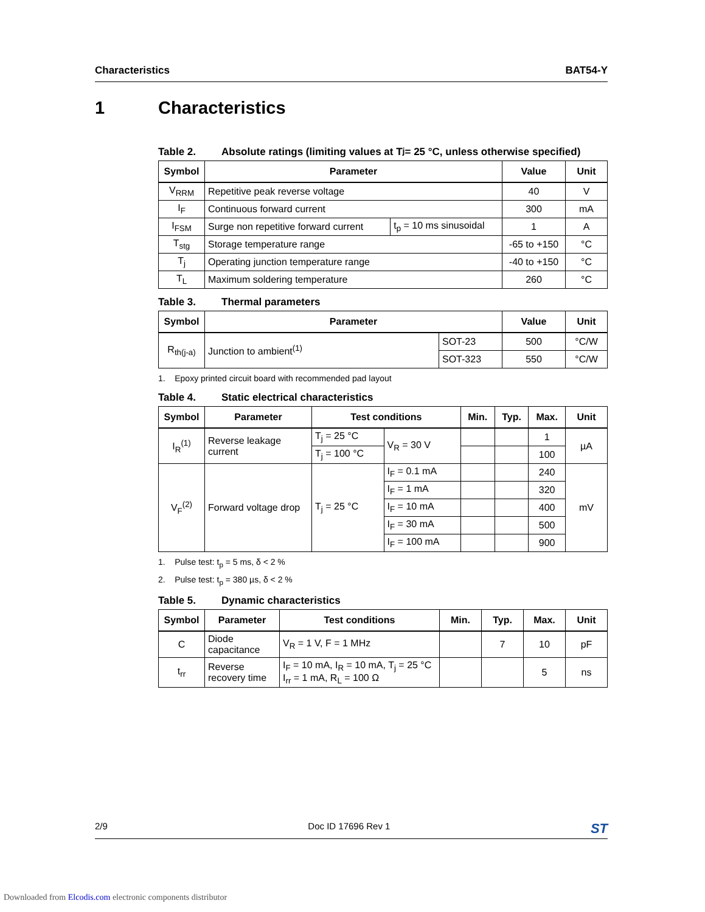Characteristics BAT54-Y
1 Characteristics
Table 2. Absolute ratings (limiting values at T<sub>j</sub> = 25 °C, unless otherwise specified)
| Symbol | Parameter | | Value | Unit |
| --- | --- | --- | --- | --- |
| V<sub>RRM</sub> | Repetitive peak reverse voltage | | 40 | V |
| I<sub>F</sub> | Continuous forward current | | 300 | mA |
| I<sub>FSM</sub> | Surge non repetitive forward current | t<sub>p</sub> = 10 ms sinusoidal | 1 | A |
| T<sub>stg</sub> | Storage temperature range | | -65 to +150 | °C |
| T<sub>j</sub> | Operating junction temperature range | | -40 to +150 | °C |
| T<sub>L</sub> | Maximum soldering temperature | | 260 | °C |
Table 3. Thermal parameters
| Symbol | Parameter | | Value | Unit |
| --- | --- | --- | --- | --- |
| R<sub>th(j-a)</sub> | Junction to ambient<sup>(1)</sup> | SOT-23 | 500 | °C/W |
| | | SOT-323 | 550 | °C/W |
1. Epoxy printed circuit board with recommended pad layout
Table 4. Static electrical characteristics
| Symbol | Parameter | Test conditions | | Min. | Typ. | Max. | Unit |
| --- | --- | --- | --- | --- | --- | --- | --- |
| I<sub>R</sub><sup>(1)</sup> | Reverse leakage current | T<sub>j</sub> = 25 °C | V<sub>R</sub> = 30 V | | | 1 | µA |
| | | T<sub>j</sub> = 100 °C | | | | 100 | |
| V<sub>F</sub><sup>(2)</sup> | Forward voltage drop | T<sub>j</sub> = 25 °C | I<sub>F</sub> = 0.1 mA | | | 240 | mV |
| | | | I<sub>F</sub> = 1 mA | | | 320 | |
| | | | I<sub>F</sub> = 10 mA | | | 400 | |
| | | | I<sub>F</sub> = 30 mA | | | 500 | |
| | | | I<sub>F</sub> = 100 mA | | | 900 | |
1. Pulse test: t<sub>p</sub> = 5 ms, δ < 2 %
2. Pulse test: t<sub>p</sub> = 380 µs, δ < 2 %
Table 5. Dynamic characteristics
| Symbol | Parameter | Test conditions | Min. | Typ. | Max. | Unit |
| --- | --- | --- | --- | --- | --- | --- |
| C | Diode capacitance | V<sub>R</sub> = 1 V, F = 1 MHz | | 7 | 10 | pF |
| t<sub>rr</sub> | Reverse recovery time | I<sub>F</sub> = 10 mA, I<sub>R</sub> = 10 mA, T<sub>j</sub> = 25 °C I<sub>rr</sub> = 1 mA, R<sub>L</sub> = 100 Ω | | | 5 | ns |
2/9 Doc ID 17696 Rev 1 ST
Downloaded from Elcodis.com electronic components distributor